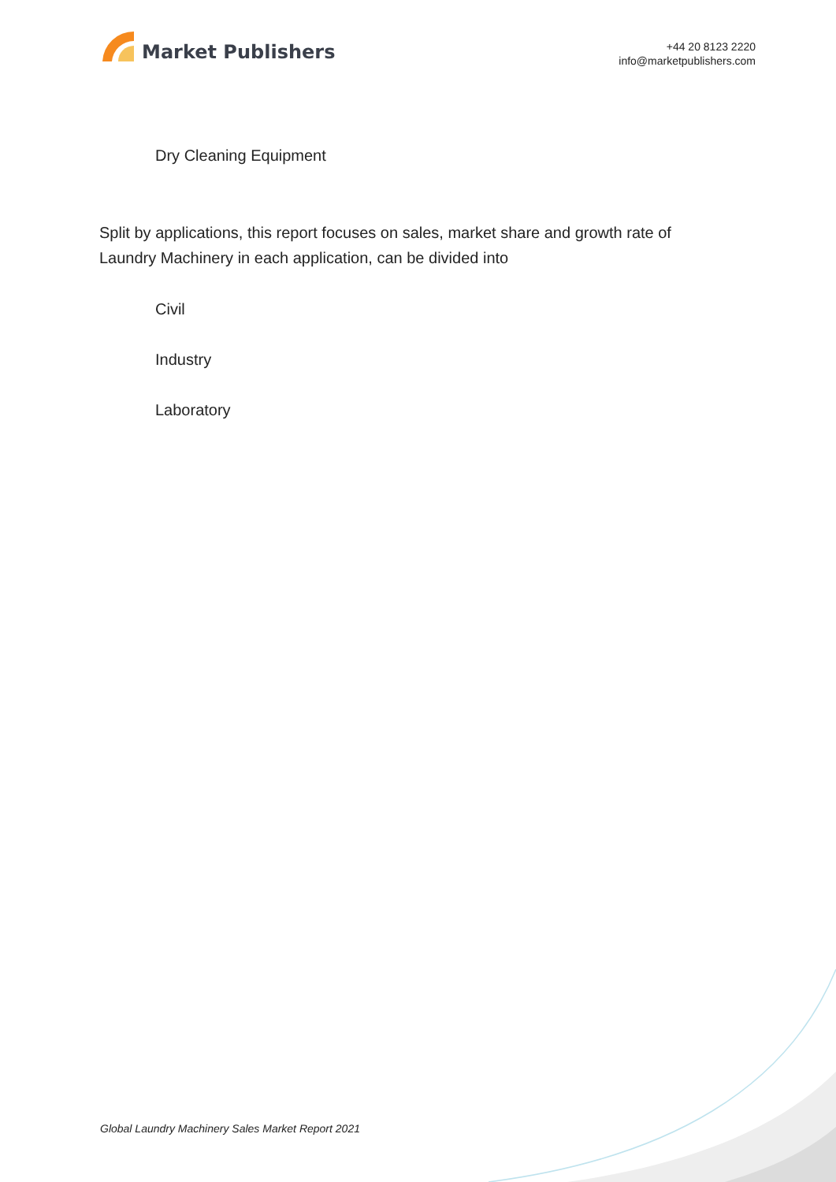Market Publishers
+44 20 8123 2220
info@marketpublishers.com
Dry Cleaning Equipment
Split by applications, this report focuses on sales, market share and growth rate of Laundry Machinery in each application, can be divided into
Civil
Industry
Laboratory
Global Laundry Machinery Sales Market Report 2021